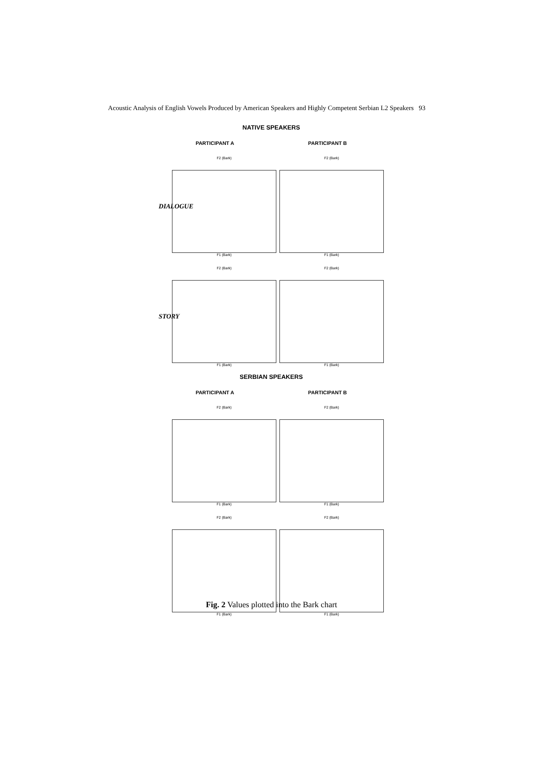Acoustic Analysis of English Vowels Produced by American Speakers and Highly Competent Serbian L2 Speakers 93
NATIVE SPEAKERS
PARTICIPANT A PARTICIPANT B
DIALOGUE
F2 (Bark)
F1 (Bark)
F2 (Bark)
F1 (Bark)
STORY
F2 (Bark)
F1 (Bark)
F2 (Bark)
F1 (Bark)
SERBIAN SPEAKERS
PARTICIPANT A PARTICIPANT B
F2 (Bark)
F1 (Bark)
F2 (Bark)
F1 (Bark)
F2 (Bark)
F1 (Bark)
F2 (Bark)
F1 (Bark)
Fig. 2 Values plotted into the Bark chart